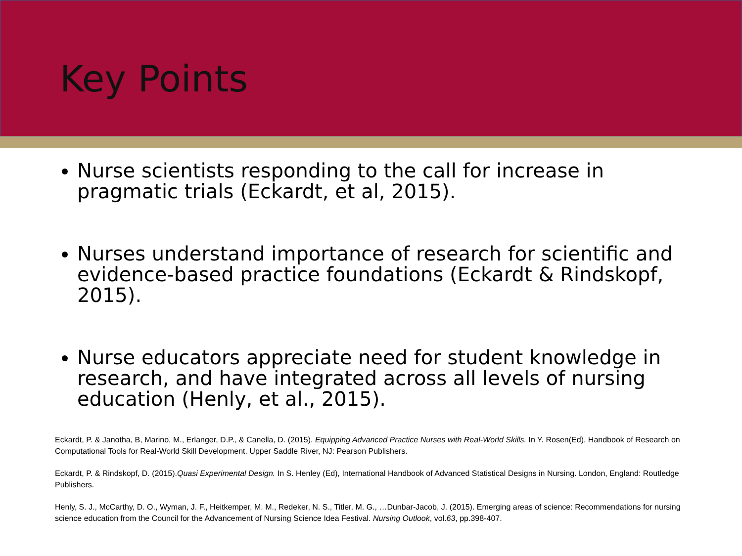Key Points
Nurse scientists responding to the call for increase in pragmatic trials (Eckardt, et al, 2015).
Nurses understand importance of research for scientific and evidence-based practice foundations (Eckardt & Rindskopf, 2015).
Nurse educators appreciate need for student knowledge in research, and have integrated across all levels of nursing education (Henly, et al., 2015).
Eckardt, P. & Janotha, B, Marino, M., Erlanger, D.P., & Canella, D. (2015). Equipping Advanced Practice Nurses with Real-World Skills. In Y. Rosen(Ed), Handbook of Research on Computational Tools for Real-World Skill Development. Upper Saddle River, NJ: Pearson Publishers.
Eckardt, P. & Rindskopf, D. (2015).Quasi Experimental Design. In S. Henley (Ed), International Handbook of Advanced Statistical Designs in Nursing. London, England: Routledge Publishers.
Henly, S. J., McCarthy, D. O., Wyman, J. F., Heitkemper, M. M., Redeker, N. S., Titler, M. G., …Dunbar-Jacob, J. (2015). Emerging areas of science: Recommendations for nursing science education from the Council for the Advancement of Nursing Science Idea Festival. Nursing Outlook, vol.63, pp.398-407.